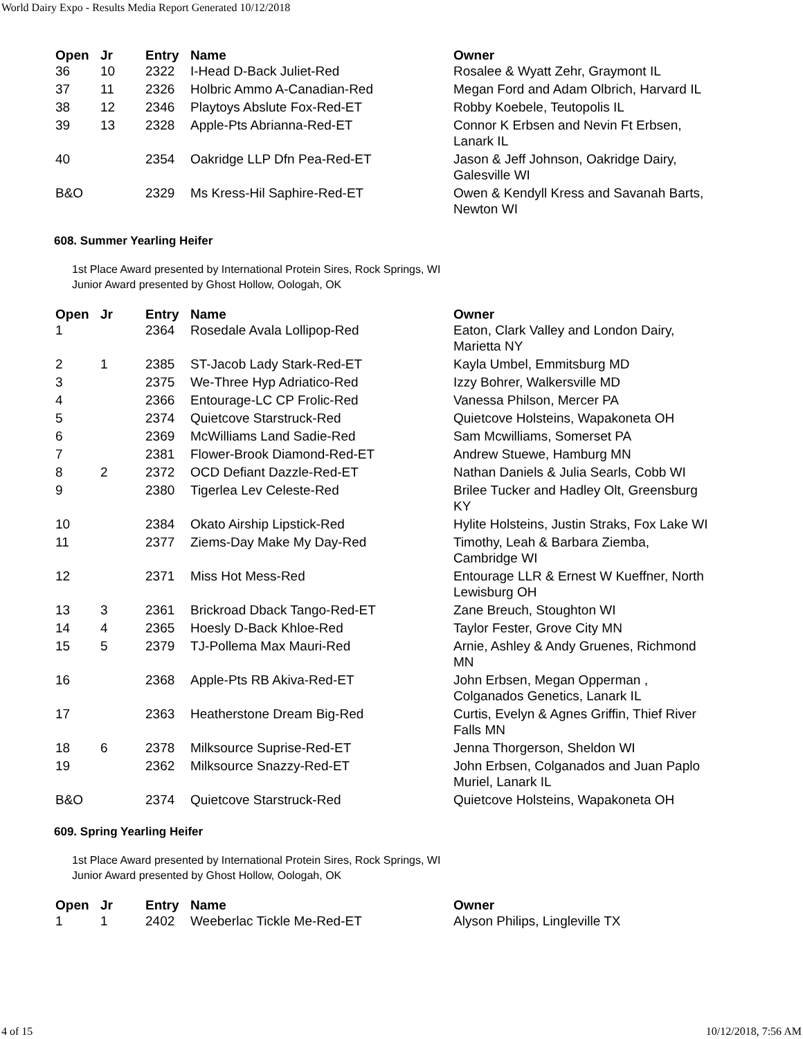World Dairy Expo - Results Media Report Generated 10/12/2018
| Open | Jr | Entry | Name | Owner |
| --- | --- | --- | --- | --- |
| 36 | 10 | 2322 | I-Head D-Back Juliet-Red | Rosalee & Wyatt Zehr, Graymont IL |
| 37 | 11 | 2326 | Holbric Ammo A-Canadian-Red | Megan Ford and Adam Olbrich, Harvard IL |
| 38 | 12 | 2346 | Playtoys Abslute Fox-Red-ET | Robby Koebele, Teutopolis IL |
| 39 | 13 | 2328 | Apple-Pts Abrianna-Red-ET | Connor K Erbsen and Nevin Ft Erbsen, Lanark IL |
| 40 | | 2354 | Oakridge LLP Dfn Pea-Red-ET | Jason & Jeff Johnson, Oakridge Dairy, Galesville WI |
| B&O | | 2329 | Ms Kress-Hil Saphire-Red-ET | Owen & Kendyll Kress and Savanah Barts, Newton WI |
608. Summer Yearling Heifer
1st Place Award presented by International Protein Sires, Rock Springs, WI
Junior Award presented by Ghost Hollow, Oologah, OK
| Open | Jr | Entry | Name | Owner |
| --- | --- | --- | --- | --- |
| 1 | | 2364 | Rosedale Avala Lollipop-Red | Eaton, Clark Valley and London Dairy, Marietta NY |
| 2 | 1 | 2385 | ST-Jacob Lady Stark-Red-ET | Kayla Umbel, Emmitsburg MD |
| 3 | | 2375 | We-Three Hyp Adriatico-Red | Izzy Bohrer, Walkersville MD |
| 4 | | 2366 | Entourage-LC CP Frolic-Red | Vanessa Philson, Mercer PA |
| 5 | | 2374 | Quietcove Starstruck-Red | Quietcove Holsteins, Wapakoneta OH |
| 6 | | 2369 | McWilliams Land Sadie-Red | Sam Mcwilliams, Somerset PA |
| 7 | | 2381 | Flower-Brook Diamond-Red-ET | Andrew Stuewe, Hamburg MN |
| 8 | 2 | 2372 | OCD Defiant Dazzle-Red-ET | Nathan Daniels & Julia Searls, Cobb WI |
| 9 | | 2380 | Tigerlea Lev Celeste-Red | Brilee Tucker and Hadley Olt, Greensburg KY |
| 10 | | 2384 | Okato Airship Lipstick-Red | Hylite Holsteins, Justin Straks, Fox Lake WI |
| 11 | | 2377 | Ziems-Day Make My Day-Red | Timothy, Leah & Barbara Ziemba, Cambridge WI |
| 12 | | 2371 | Miss Hot Mess-Red | Entourage LLR & Ernest W Kueffner, North Lewisburg OH |
| 13 | 3 | 2361 | Brickroad Dback Tango-Red-ET | Zane Breuch, Stoughton WI |
| 14 | 4 | 2365 | Hoesly D-Back Khloe-Red | Taylor Fester, Grove City MN |
| 15 | 5 | 2379 | TJ-Pollema Max Mauri-Red | Arnie, Ashley & Andy Gruenes, Richmond MN |
| 16 | | 2368 | Apple-Pts RB Akiva-Red-ET | John Erbsen, Megan Opperman , Colganados Genetics, Lanark IL |
| 17 | | 2363 | Heatherstone Dream Big-Red | Curtis, Evelyn & Agnes Griffin, Thief River Falls MN |
| 18 | 6 | 2378 | Milksource Suprise-Red-ET | Jenna Thorgerson, Sheldon WI |
| 19 | | 2362 | Milksource Snazzy-Red-ET | John Erbsen, Colganados and Juan Paplo Muriel, Lanark IL |
| B&O | | 2374 | Quietcove Starstruck-Red | Quietcove Holsteins, Wapakoneta OH |
609. Spring Yearling Heifer
1st Place Award presented by International Protein Sires, Rock Springs, WI
Junior Award presented by Ghost Hollow, Oologah, OK
| Open | Jr | Entry | Name | Owner |
| --- | --- | --- | --- | --- |
| 1 | 1 | 2402 | Weeberlac Tickle Me-Red-ET | Alyson Philips, Lingleville TX |
4 of 15 10/12/2018, 7:56 AM